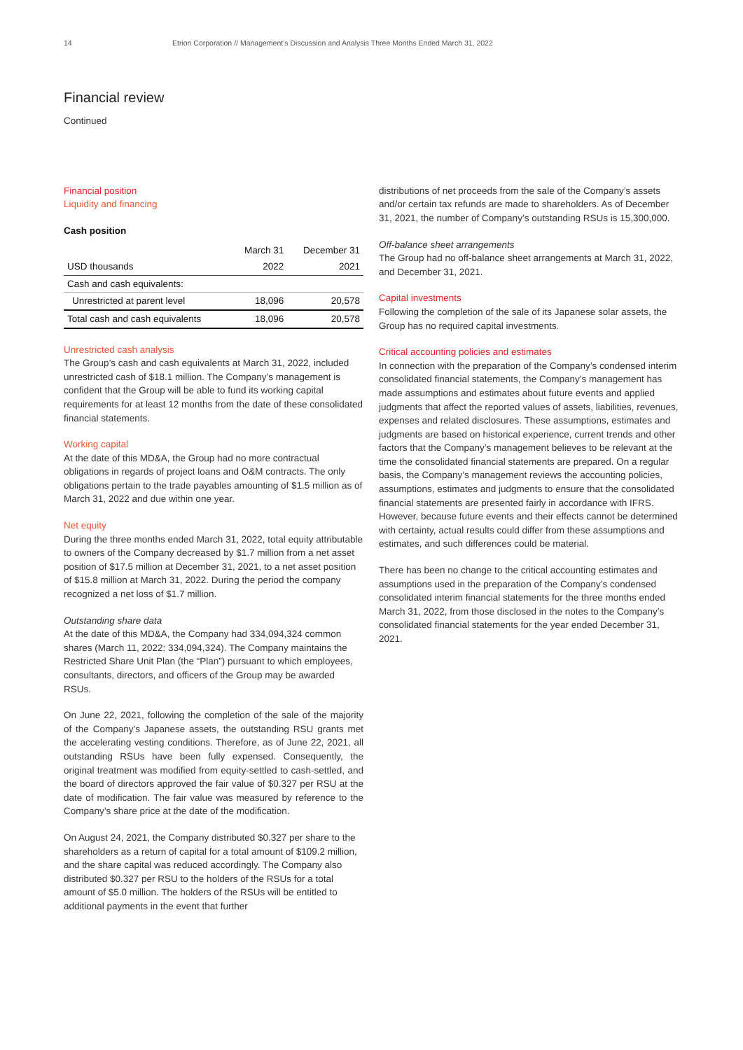14 Etrion Corporation // Management’s Discussion and Analysis Three Months Ended March 31, 2022
Financial review
Continued
Financial position
Liquidity and financing
Cash position
| | March 31 | December 31 |
| --- | --- | --- |
| USD thousands | 2022 | 2021 |
| Cash and cash equivalents: | | |
| Unrestricted at parent level | 18,096 | 20,578 |
| Total cash and cash equivalents | 18,096 | 20,578 |
Unrestricted cash analysis
The Group’s cash and cash equivalents at March 31, 2022, included unrestricted cash of $18.1 million. The Company’s management is confident that the Group will be able to fund its working capital requirements for at least 12 months from the date of these consolidated financial statements.
Working capital
At the date of this MD&A, the Group had no more contractual obligations in regards of project loans and O&M contracts. The only obligations pertain to the trade payables amounting of $1.5 million as of March 31, 2022 and due within one year.
Net equity
During the three months ended March 31, 2022, total equity attributable to owners of the Company decreased by $1.7 million from a net asset position of $17.5 million at December 31, 2021, to a net asset position of $15.8 million at March 31, 2022. During the period the company recognized a net loss of $1.7 million.
Outstanding share data
At the date of this MD&A, the Company had 334,094,324 common shares (March 11, 2022: 334,094,324). The Company maintains the Restricted Share Unit Plan (the “Plan”) pursuant to which employees, consultants, directors, and officers of the Group may be awarded RSUs.
On June 22, 2021, following the completion of the sale of the majority of the Company’s Japanese assets, the outstanding RSU grants met the accelerating vesting conditions. Therefore, as of June 22, 2021, all outstanding RSUs have been fully expensed. Consequently, the original treatment was modified from equity-settled to cash-settled, and the board of directors approved the fair value of $0.327 per RSU at the date of modification. The fair value was measured by reference to the Company’s share price at the date of the modification.
On August 24, 2021, the Company distributed $0.327 per share to the shareholders as a return of capital for a total amount of $109.2 million, and the share capital was reduced accordingly. The Company also distributed $0.327 per RSU to the holders of the RSUs for a total amount of $5.0 million. The holders of the RSUs will be entitled to additional payments in the event that further
distributions of net proceeds from the sale of the Company’s assets and/or certain tax refunds are made to shareholders. As of December 31, 2021, the number of Company’s outstanding RSUs is 15,300,000.
Off-balance sheet arrangements
The Group had no off-balance sheet arrangements at March 31, 2022, and December 31, 2021.
Capital investments
Following the completion of the sale of its Japanese solar assets, the Group has no required capital investments.
Critical accounting policies and estimates
In connection with the preparation of the Company’s condensed interim consolidated financial statements, the Company’s management has made assumptions and estimates about future events and applied judgments that affect the reported values of assets, liabilities, revenues, expenses and related disclosures. These assumptions, estimates and judgments are based on historical experience, current trends and other factors that the Company’s management believes to be relevant at the time the consolidated financial statements are prepared. On a regular basis, the Company’s management reviews the accounting policies, assumptions, estimates and judgments to ensure that the consolidated financial statements are presented fairly in accordance with IFRS. However, because future events and their effects cannot be determined with certainty, actual results could differ from these assumptions and estimates, and such differences could be material.
There has been no change to the critical accounting estimates and assumptions used in the preparation of the Company’s condensed consolidated interim financial statements for the three months ended March 31, 2022, from those disclosed in the notes to the Company’s consolidated financial statements for the year ended December 31, 2021.